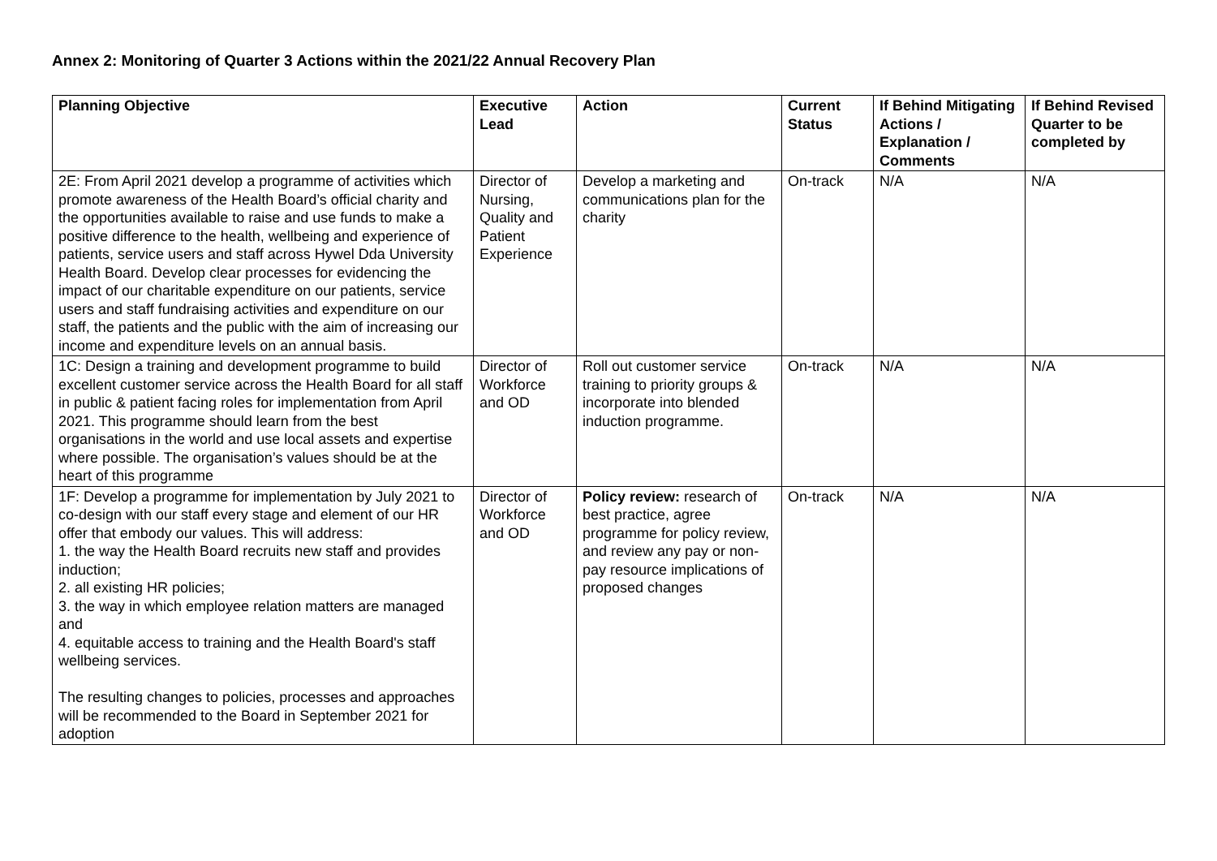Annex 2: Monitoring of Quarter 3 Actions within the 2021/22 Annual Recovery Plan
| Planning Objective | Executive Lead | Action | Current Status | If Behind Mitigating Actions / Explanation / Comments | If Behind Revised Quarter to be completed by |
| --- | --- | --- | --- | --- | --- |
| 2E: From April 2021 develop a programme of activities which promote awareness of the Health Board’s official charity and the opportunities available to raise and use funds to make a positive difference to the health, wellbeing and experience of patients, service users and staff across Hywel Dda University Health Board. Develop clear processes for evidencing the impact of our charitable expenditure on our patients, service users and staff fundraising activities and expenditure on our staff, the patients and the public with the aim of increasing our income and expenditure levels on an annual basis. | Director of Nursing, Quality and Patient Experience | Develop a marketing and communications plan for the charity | On-track | N/A | N/A |
| 1C: Design a training and development programme to build excellent customer service across the Health Board for all staff in public & patient facing roles for implementation from April 2021. This programme should learn from the best organisations in the world and use local assets and expertise where possible. The organisation’s values should be at the heart of this programme | Director of Workforce and OD | Roll out customer service training to priority groups & incorporate into blended induction programme. | On-track | N/A | N/A |
| 1F: Develop a programme for implementation by July 2021 to co-design with our staff every stage and element of our HR offer that embody our values. This will address: 1. the way the Health Board recruits new staff and provides induction; 2. all existing HR policies; 3. the way in which employee relation matters are managed and 4. equitable access to training and the Health Board's staff wellbeing services. The resulting changes to policies, processes and approaches will be recommended to the Board in September 2021 for adoption | Director of Workforce and OD | Policy review: research of best practice, agree programme for policy review, and review any pay or non-pay resource implications of proposed changes | On-track | N/A | N/A |